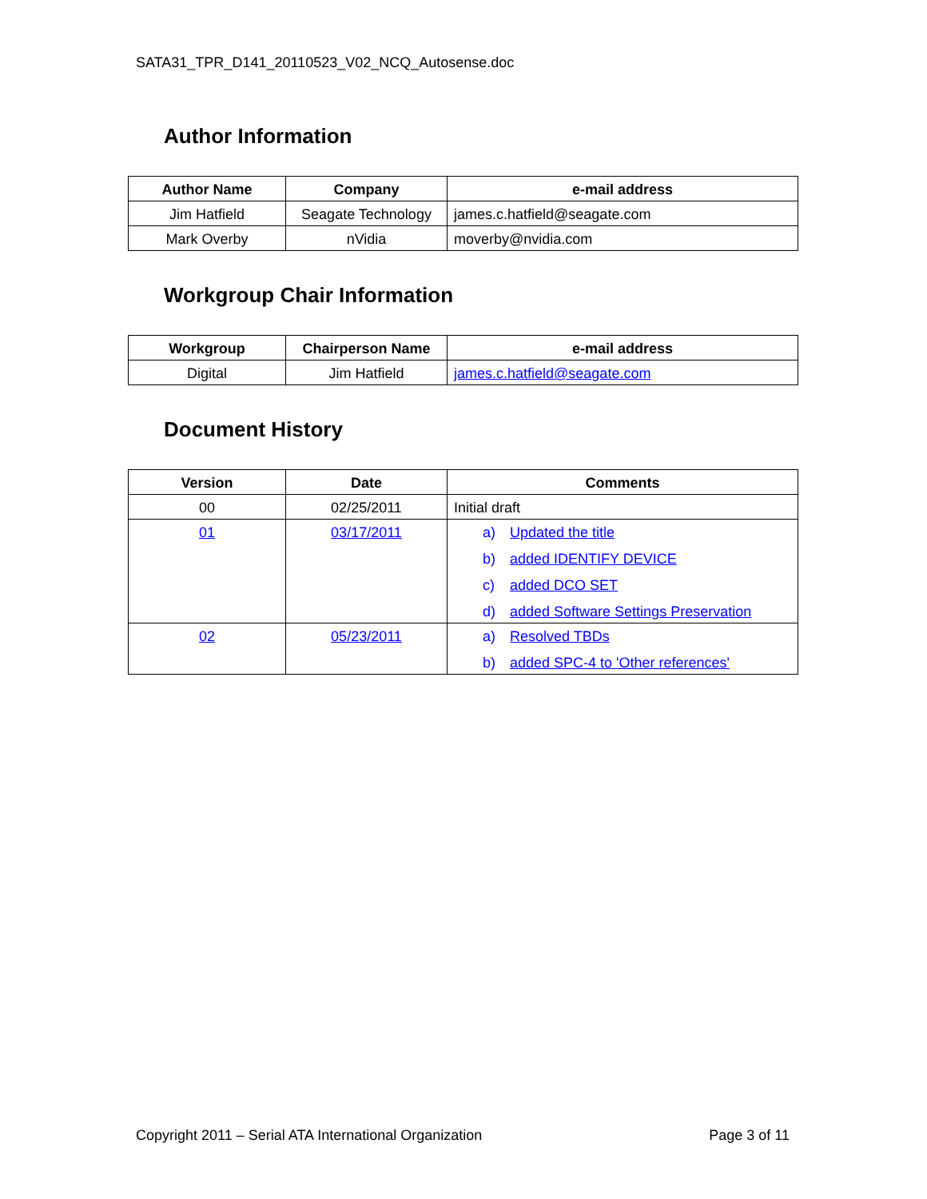SATA31_TPR_D141_20110523_V02_NCQ_Autosense.doc
Author Information
| Author Name | Company | e-mail address |
| --- | --- | --- |
| Jim Hatfield | Seagate Technology | james.c.hatfield@seagate.com |
| Mark Overby | nVidia | moverby@nvidia.com |
Workgroup Chair Information
| Workgroup | Chairperson Name | e-mail address |
| --- | --- | --- |
| Digital | Jim Hatfield | james.c.hatfield@seagate.com |
Document History
| Version | Date | Comments |
| --- | --- | --- |
| 00 | 02/25/2011 | Initial draft |
| 01 | 03/17/2011 | a) Updated the title b) added IDENTIFY DEVICE c) added DCO SET d) added Software Settings Preservation |
| 02 | 05/23/2011 | a) Resolved TBDs b) added SPC-4 to 'Other references' |
Copyright 2011 – Serial ATA International Organization Page 3 of 11